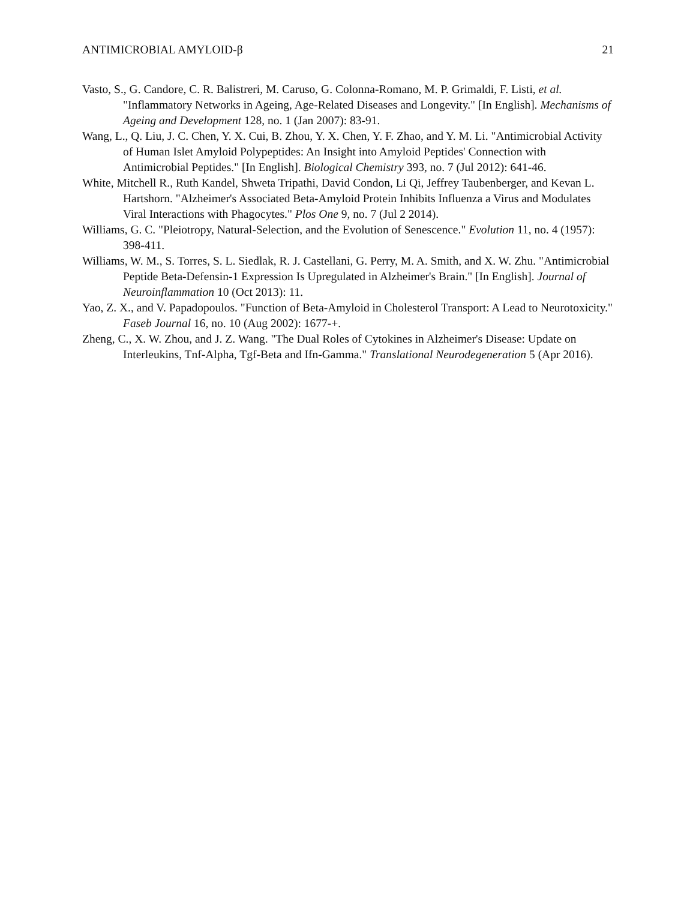ANTIMICROBIAL AMYLOID-β 21
Vasto, S., G. Candore, C. R. Balistreri, M. Caruso, G. Colonna-Romano, M. P. Grimaldi, F. Listi, et al. "Inflammatory Networks in Ageing, Age-Related Diseases and Longevity." [In English]. Mechanisms of Ageing and Development 128, no. 1 (Jan 2007): 83-91.
Wang, L., Q. Liu, J. C. Chen, Y. X. Cui, B. Zhou, Y. X. Chen, Y. F. Zhao, and Y. M. Li. "Antimicrobial Activity of Human Islet Amyloid Polypeptides: An Insight into Amyloid Peptides' Connection with Antimicrobial Peptides." [In English]. Biological Chemistry 393, no. 7 (Jul 2012): 641-46.
White, Mitchell R., Ruth Kandel, Shweta Tripathi, David Condon, Li Qi, Jeffrey Taubenberger, and Kevan L. Hartshorn. "Alzheimer's Associated Beta-Amyloid Protein Inhibits Influenza a Virus and Modulates Viral Interactions with Phagocytes." Plos One 9, no. 7 (Jul 2 2014).
Williams, G. C. "Pleiotropy, Natural-Selection, and the Evolution of Senescence." Evolution 11, no. 4 (1957): 398-411.
Williams, W. M., S. Torres, S. L. Siedlak, R. J. Castellani, G. Perry, M. A. Smith, and X. W. Zhu. "Antimicrobial Peptide Beta-Defensin-1 Expression Is Upregulated in Alzheimer's Brain." [In English]. Journal of Neuroinflammation 10 (Oct 2013): 11.
Yao, Z. X., and V. Papadopoulos. "Function of Beta-Amyloid in Cholesterol Transport: A Lead to Neurotoxicity." Faseb Journal 16, no. 10 (Aug 2002): 1677-+.
Zheng, C., X. W. Zhou, and J. Z. Wang. "The Dual Roles of Cytokines in Alzheimer's Disease: Update on Interleukins, Tnf-Alpha, Tgf-Beta and Ifn-Gamma." Translational Neurodegeneration 5 (Apr 2016).